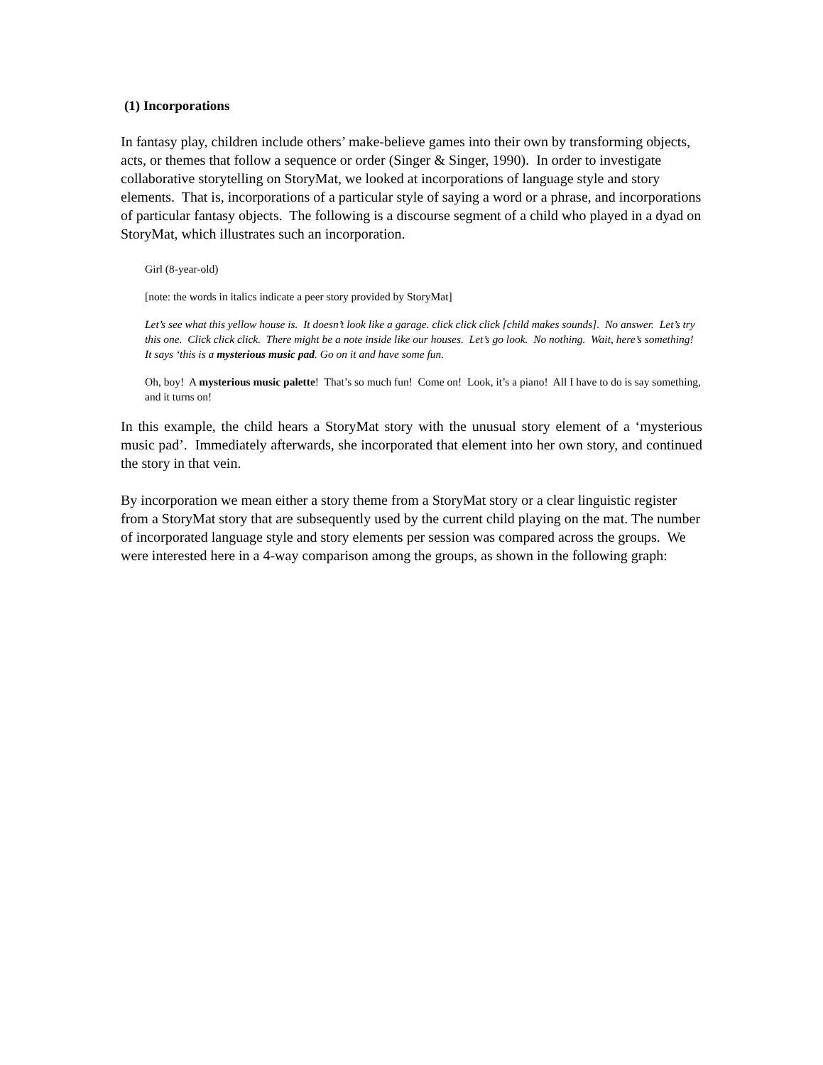(1) Incorporations
In fantasy play, children include others’ make-believe games into their own by transforming objects, acts, or themes that follow a sequence or order (Singer & Singer, 1990). In order to investigate collaborative storytelling on StoryMat, we looked at incorporations of language style and story elements. That is, incorporations of a particular style of saying a word or a phrase, and incorporations of particular fantasy objects. The following is a discourse segment of a child who played in a dyad on StoryMat, which illustrates such an incorporation.
Girl (8-year-old)
[note: the words in italics indicate a peer story provided by StoryMat]
Let’s see what this yellow house is. It doesn’t look like a garage. click click click [child makes sounds]. No answer. Let’s try this one. Click click click. There might be a note inside like our houses. Let’s go look. No nothing. Wait, here’s something! It says ‘this is a mysterious music pad. Go on it and have some fun.
Oh, boy! A mysterious music palette! That’s so much fun! Come on! Look, it’s a piano! All I have to do is say something, and it turns on!
In this example, the child hears a StoryMat story with the unusual story element of a ‘mysterious music pad’. Immediately afterwards, she incorporated that element into her own story, and continued the story in that vein.
By incorporation we mean either a story theme from a StoryMat story or a clear linguistic register from a StoryMat story that are subsequently used by the current child playing on the mat. The number of incorporated language style and story elements per session was compared across the groups. We were interested here in a 4-way comparison among the groups, as shown in the following graph: